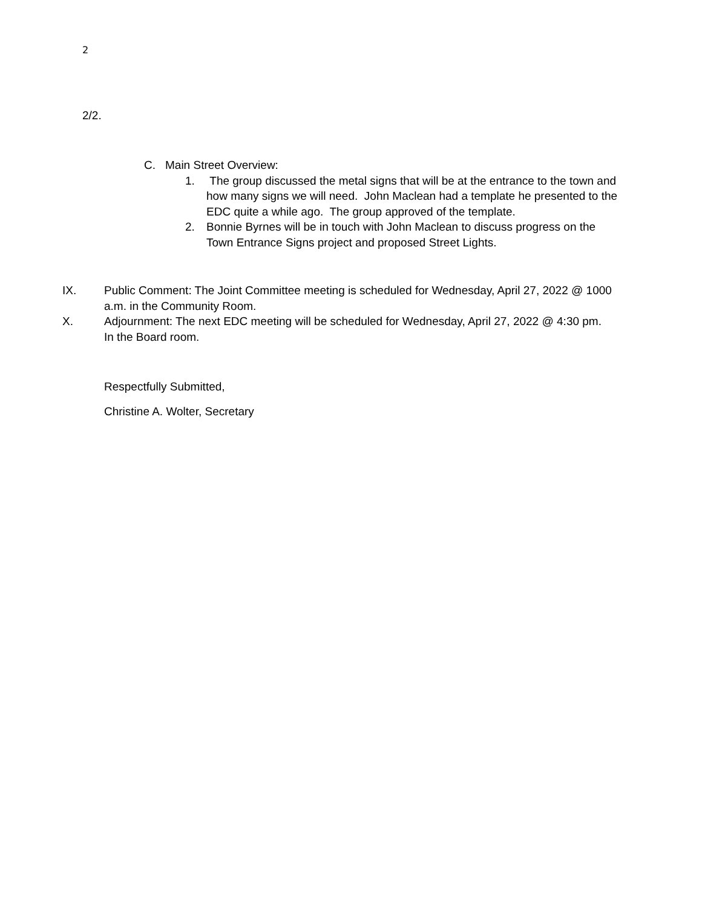2
2/2.
C. Main Street Overview:
1. The group discussed the metal signs that will be at the entrance to the town and how many signs we will need. John Maclean had a template he presented to the EDC quite a while ago. The group approved of the template.
2. Bonnie Byrnes will be in touch with John Maclean to discuss progress on the Town Entrance Signs project and proposed Street Lights.
IX. Public Comment: The Joint Committee meeting is scheduled for Wednesday, April 27, 2022 @ 1000 a.m. in the Community Room.
X. Adjournment: The next EDC meeting will be scheduled for Wednesday, April 27, 2022 @ 4:30 pm. In the Board room.
Respectfully Submitted,
Christine A. Wolter, Secretary